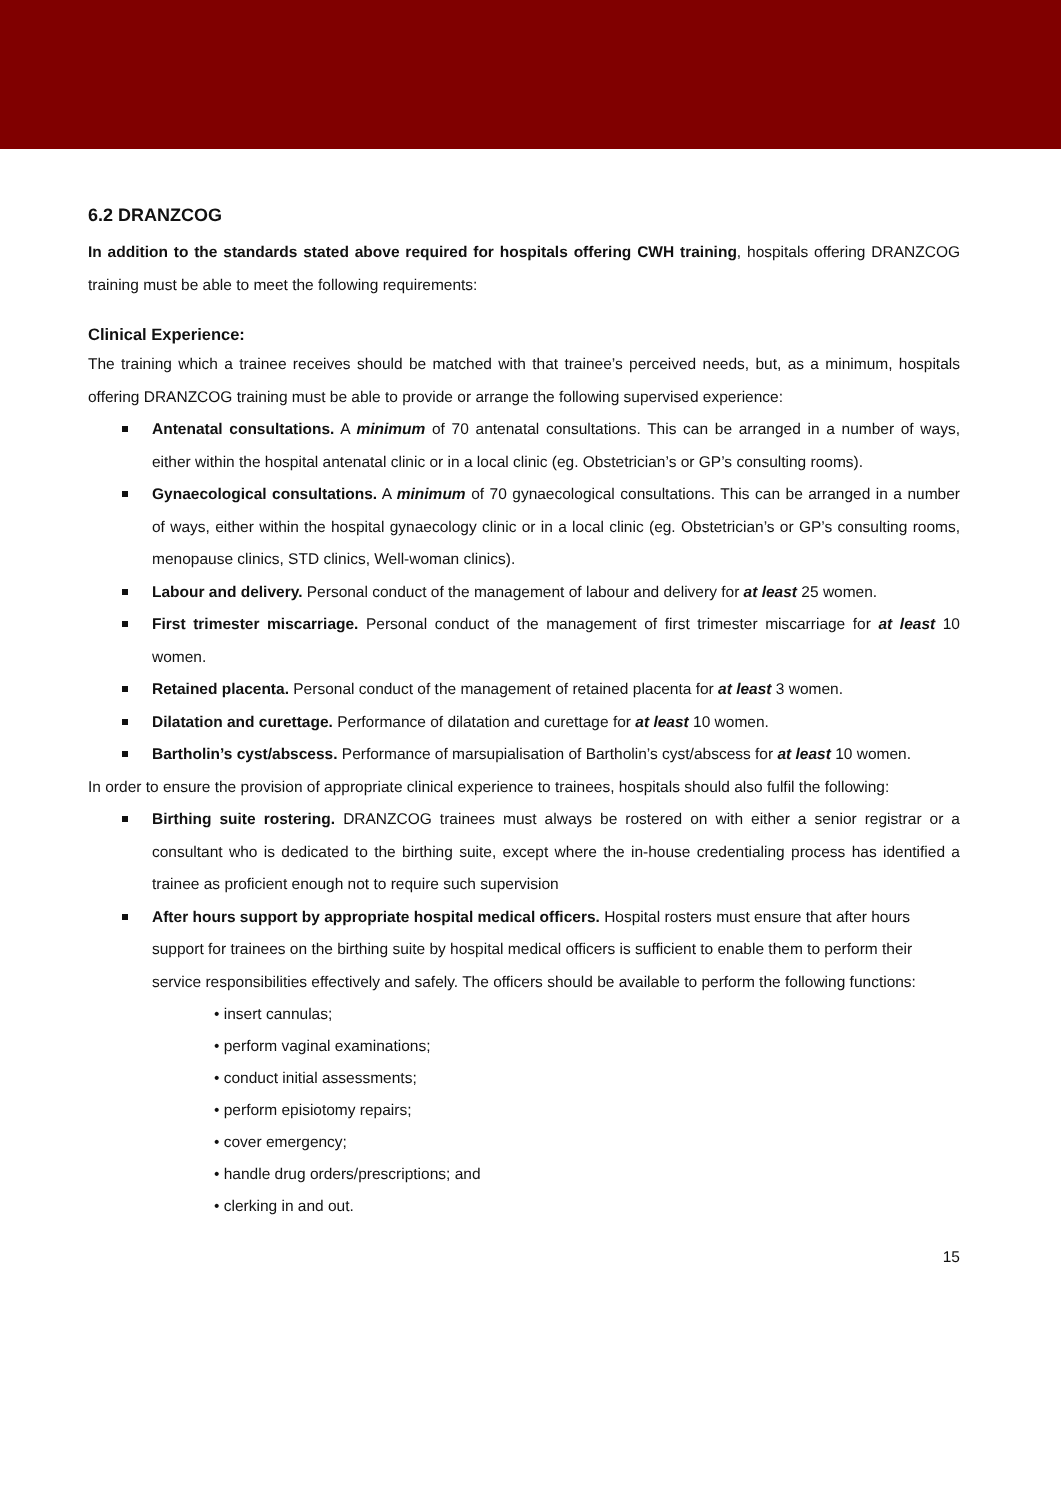6.2 DRANZCOG
In addition to the standards stated above required for hospitals offering CWH training, hospitals offering DRANZCOG training must be able to meet the following requirements:
Clinical Experience:
The training which a trainee receives should be matched with that trainee’s perceived needs, but, as a minimum, hospitals offering DRANZCOG training must be able to provide or arrange the following supervised experience:
Antenatal consultations. A minimum of 70 antenatal consultations. This can be arranged in a number of ways, either within the hospital antenatal clinic or in a local clinic (eg. Obstetrician’s or GP’s consulting rooms).
Gynaecological consultations. A minimum of 70 gynaecological consultations. This can be arranged in a number of ways, either within the hospital gynaecology clinic or in a local clinic (eg. Obstetrician’s or GP’s consulting rooms, menopause clinics, STD clinics, Well-woman clinics).
Labour and delivery. Personal conduct of the management of labour and delivery for at least 25 women.
First trimester miscarriage. Personal conduct of the management of first trimester miscarriage for at least 10 women.
Retained placenta. Personal conduct of the management of retained placenta for at least 3 women.
Dilatation and curettage. Performance of dilatation and curettage for at least 10 women.
Bartholin’s cyst/abscess. Performance of marsupialisation of Bartholin’s cyst/abscess for at least 10 women.
In order to ensure the provision of appropriate clinical experience to trainees, hospitals should also fulfil the following:
Birthing suite rostering. DRANZCOG trainees must always be rostered on with either a senior registrar or a consultant who is dedicated to the birthing suite, except where the in-house credentialing process has identified a trainee as proficient enough not to require such supervision
After hours support by appropriate hospital medical officers. Hospital rosters must ensure that after hours support for trainees on the birthing suite by hospital medical officers is sufficient to enable them to perform their service responsibilities effectively and safely. The officers should be available to perform the following functions:
• insert cannulas;
• perform vaginal examinations;
• conduct initial assessments;
• perform episiotomy repairs;
• cover emergency;
• handle drug orders/prescriptions; and
• clerking in and out.
15